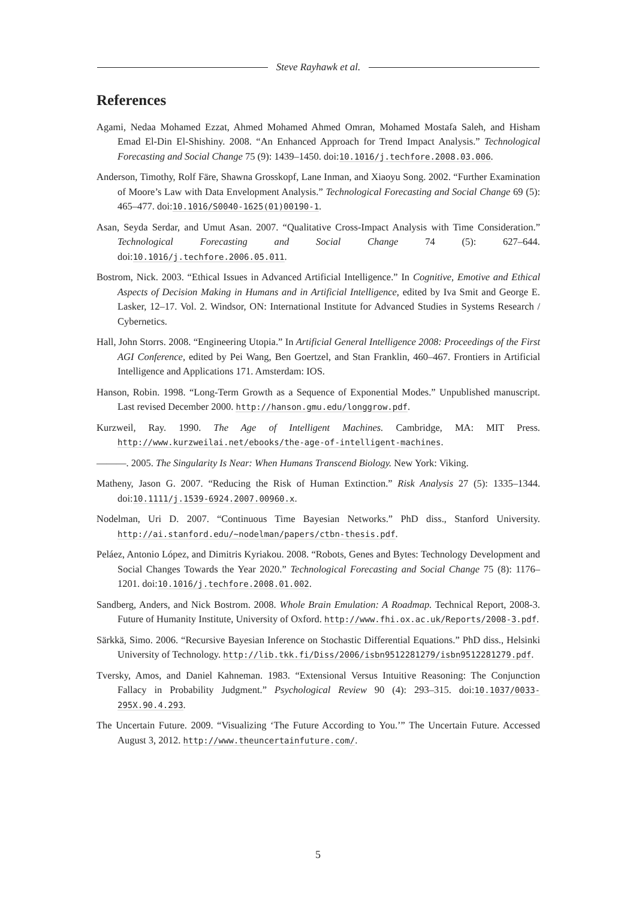Steve Rayhawk et al.
References
Agami, Nedaa Mohamed Ezzat, Ahmed Mohamed Ahmed Omran, Mohamed Mostafa Saleh, and Hisham Emad El-Din El-Shishiny. 2008. “An Enhanced Approach for Trend Impact Analysis.” Technological Forecasting and Social Change 75 (9): 1439–1450. doi:10.1016/j.techfore.2008.03.006.
Anderson, Timothy, Rolf Färe, Shawna Grosskopf, Lane Inman, and Xiaoyu Song. 2002. “Further Examination of Moore’s Law with Data Envelopment Analysis.” Technological Forecasting and Social Change 69 (5): 465–477. doi:10.1016/S0040-1625(01)00190-1.
Asan, Seyda Serdar, and Umut Asan. 2007. “Qualitative Cross-Impact Analysis with Time Consideration.” Technological Forecasting and Social Change 74 (5): 627–644. doi:10.1016/j.techfore.2006.05.011.
Bostrom, Nick. 2003. “Ethical Issues in Advanced Artificial Intelligence.” In Cognitive, Emotive and Ethical Aspects of Decision Making in Humans and in Artificial Intelligence, edited by Iva Smit and George E. Lasker, 12–17. Vol. 2. Windsor, ON: International Institute for Advanced Studies in Systems Research / Cybernetics.
Hall, John Storrs. 2008. “Engineering Utopia.” In Artificial General Intelligence 2008: Proceedings of the First AGI Conference, edited by Pei Wang, Ben Goertzel, and Stan Franklin, 460–467. Frontiers in Artificial Intelligence and Applications 171. Amsterdam: IOS.
Hanson, Robin. 1998. “Long-Term Growth as a Sequence of Exponential Modes.” Unpublished manuscript. Last revised December 2000. http://hanson.gmu.edu/longgrow.pdf.
Kurzweil, Ray. 1990. The Age of Intelligent Machines. Cambridge, MA: MIT Press. http://www.kurzweilai.net/ebooks/the-age-of-intelligent-machines.
———. 2005. The Singularity Is Near: When Humans Transcend Biology. New York: Viking.
Matheny, Jason G. 2007. “Reducing the Risk of Human Extinction.” Risk Analysis 27 (5): 1335–1344. doi:10.1111/j.1539-6924.2007.00960.x.
Nodelman, Uri D. 2007. “Continuous Time Bayesian Networks.” PhD diss., Stanford University. http://ai.stanford.edu/~nodelman/papers/ctbn-thesis.pdf.
Peláez, Antonio López, and Dimitris Kyriakou. 2008. “Robots, Genes and Bytes: Technology Development and Social Changes Towards the Year 2020.” Technological Forecasting and Social Change 75 (8): 1176–1201. doi:10.1016/j.techfore.2008.01.002.
Sandberg, Anders, and Nick Bostrom. 2008. Whole Brain Emulation: A Roadmap. Technical Report, 2008-3. Future of Humanity Institute, University of Oxford. http://www.fhi.ox.ac.uk/Reports/2008-3.pdf.
Särkkä, Simo. 2006. “Recursive Bayesian Inference on Stochastic Differential Equations.” PhD diss., Helsinki University of Technology. http://lib.tkk.fi/Diss/2006/isbn9512281279/isbn9512281279.pdf.
Tversky, Amos, and Daniel Kahneman. 1983. “Extensional Versus Intuitive Reasoning: The Conjunction Fallacy in Probability Judgment.” Psychological Review 90 (4): 293–315. doi:10.1037/0033-295X.90.4.293.
The Uncertain Future. 2009. “Visualizing ‘The Future According to You.’” The Uncertain Future. Accessed August 3, 2012. http://www.theuncertainfuture.com/.
5